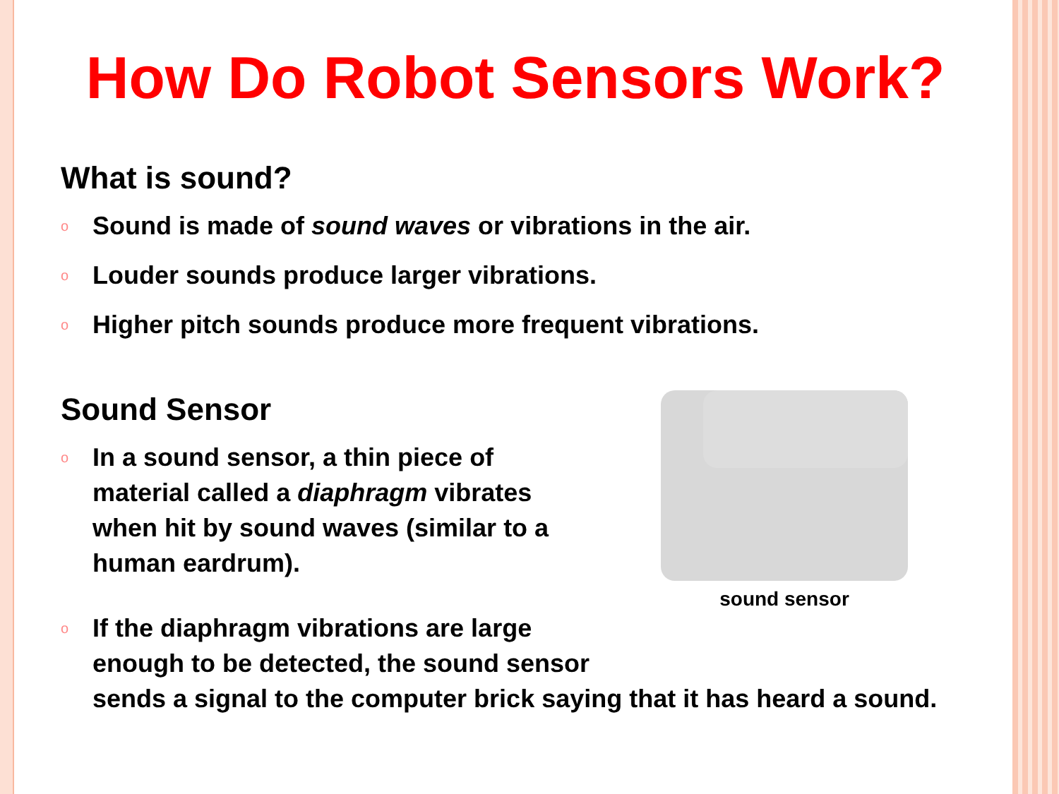How Do Robot Sensors Work?
What is sound?
o Sound is made of sound waves or vibrations in the air.
o Louder sounds produce larger vibrations.
o Higher pitch sounds produce more frequent vibrations.
Sound Sensor
o In a sound sensor, a thin piece of material called a diaphragm vibrates when hit by sound waves (similar to a human eardrum).
sound sensor
o If the diaphragm vibrations are large
enough to be detected, the sound sensor
sends a signal to the computer brick saying that it has heard a sound.